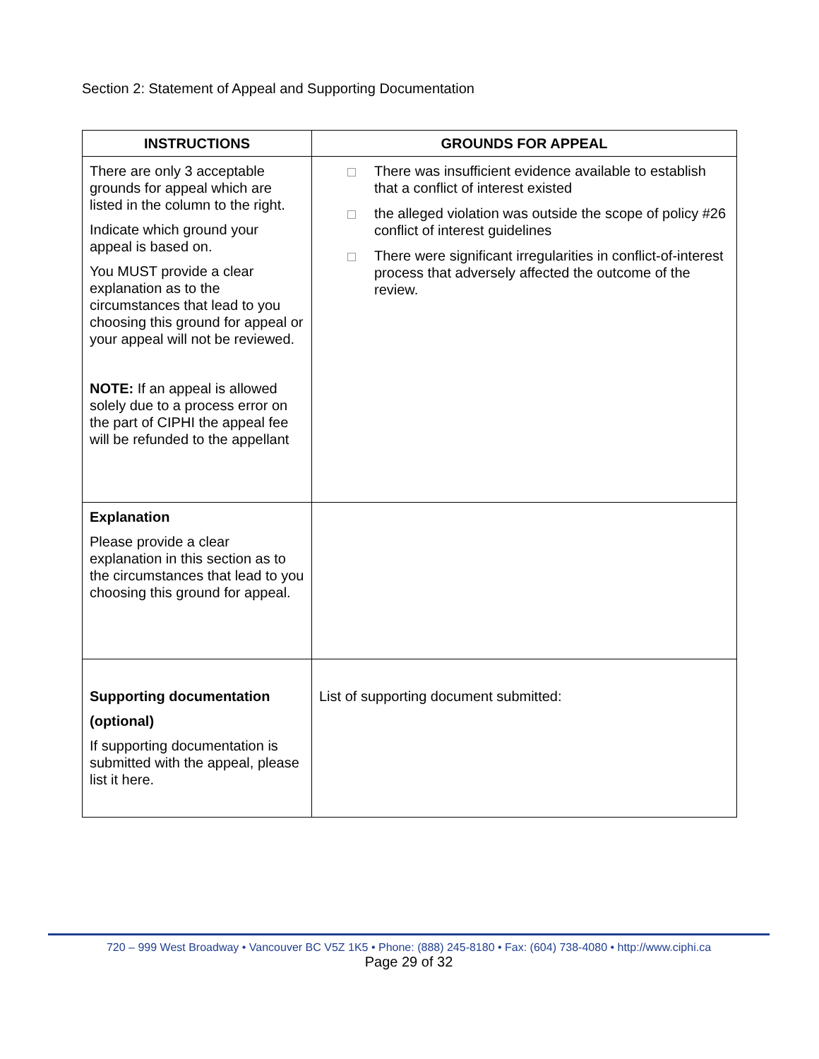Section 2: Statement of Appeal and Supporting Documentation
| INSTRUCTIONS | GROUNDS FOR APPEAL |
| --- | --- |
| There are only 3 acceptable grounds for appeal which are listed in the column to the right. Indicate which ground your appeal is based on. You MUST provide a clear explanation as to the circumstances that lead to you choosing this ground for appeal or your appeal will not be reviewed. NOTE: If an appeal is allowed solely due to a process error on the part of CIPHI the appeal fee will be refunded to the appellant | There was insufficient evidence available to establish that a conflict of interest existed the alleged violation was outside the scope of policy #26 conflict of interest guidelines There were significant irregularities in conflict-of-interest process that adversely affected the outcome of the review. |
| Explanation Please provide a clear explanation in this section as to the circumstances that lead to you choosing this ground for appeal. | |
| Supporting documentation (optional) If supporting documentation is submitted with the appeal, please list it here. | List of supporting document submitted: |
720 – 999 West Broadway • Vancouver BC V5Z 1K5 • Phone: (888) 245-8180 • Fax: (604) 738-4080 • http://www.ciphi.ca
Page 29 of 32